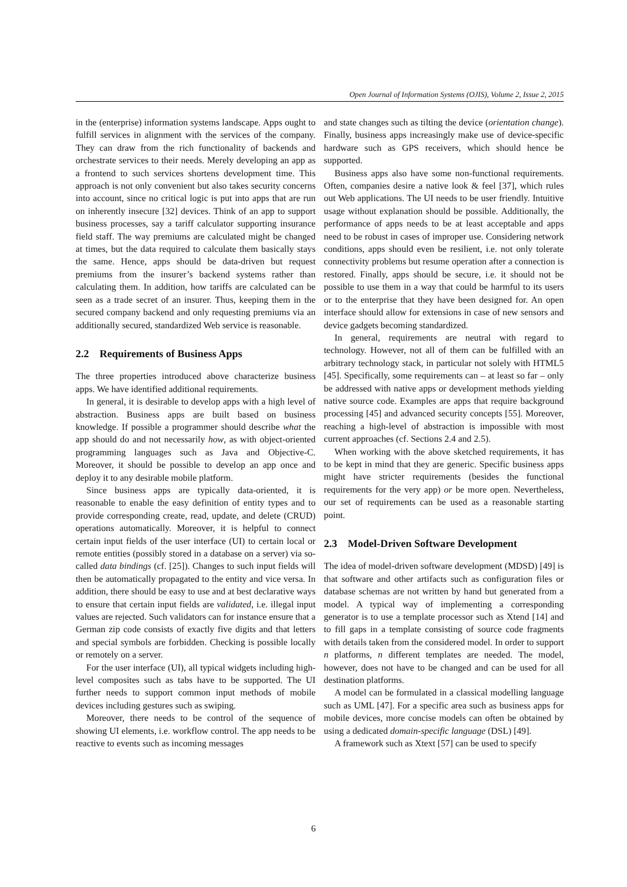Open Journal of Information Systems (OJIS), Volume 2, Issue 2, 2015
in the (enterprise) information systems landscape. Apps ought to fulfill services in alignment with the services of the company. They can draw from the rich functionality of backends and orchestrate services to their needs. Merely developing an app as a frontend to such services shortens development time. This approach is not only convenient but also takes security concerns into account, since no critical logic is put into apps that are run on inherently insecure [32] devices. Think of an app to support business processes, say a tariff calculator supporting insurance field staff. The way premiums are calculated might be changed at times, but the data required to calculate them basically stays the same. Hence, apps should be data-driven but request premiums from the insurer’s backend systems rather than calculating them. In addition, how tariffs are calculated can be seen as a trade secret of an insurer. Thus, keeping them in the secured company backend and only requesting premiums via an additionally secured, standardized Web service is reasonable.
2.2 Requirements of Business Apps
The three properties introduced above characterize business apps. We have identified additional requirements.
In general, it is desirable to develop apps with a high level of abstraction. Business apps are built based on business knowledge. If possible a programmer should describe what the app should do and not necessarily how, as with object-oriented programming languages such as Java and Objective-C. Moreover, it should be possible to develop an app once and deploy it to any desirable mobile platform.
Since business apps are typically data-oriented, it is reasonable to enable the easy definition of entity types and to provide corresponding create, read, update, and delete (CRUD) operations automatically. Moreover, it is helpful to connect certain input fields of the user interface (UI) to certain local or remote entities (possibly stored in a database on a server) via so-called data bindings (cf. [25]). Changes to such input fields will then be automatically propagated to the entity and vice versa. In addition, there should be easy to use and at best declarative ways to ensure that certain input fields are validated, i.e. illegal input values are rejected. Such validators can for instance ensure that a German zip code consists of exactly five digits and that letters and special symbols are forbidden. Checking is possible locally or remotely on a server.
For the user interface (UI), all typical widgets including high-level composites such as tabs have to be supported. The UI further needs to support common input methods of mobile devices including gestures such as swiping.
Moreover, there needs to be control of the sequence of showing UI elements, i.e. workflow control. The app needs to be reactive to events such as incoming messages
and state changes such as tilting the device (orientation change). Finally, business apps increasingly make use of device-specific hardware such as GPS receivers, which should hence be supported.
Business apps also have some non-functional requirements. Often, companies desire a native look & feel [37], which rules out Web applications. The UI needs to be user friendly. Intuitive usage without explanation should be possible. Additionally, the performance of apps needs to be at least acceptable and apps need to be robust in cases of improper use. Considering network conditions, apps should even be resilient, i.e. not only tolerate connectivity problems but resume operation after a connection is restored. Finally, apps should be secure, i.e. it should not be possible to use them in a way that could be harmful to its users or to the enterprise that they have been designed for. An open interface should allow for extensions in case of new sensors and device gadgets becoming standardized.
In general, requirements are neutral with regard to technology. However, not all of them can be fulfilled with an arbitrary technology stack, in particular not solely with HTML5 [45]. Specifically, some requirements can – at least so far – only be addressed with native apps or development methods yielding native source code. Examples are apps that require background processing [45] and advanced security concepts [55]. Moreover, reaching a high-level of abstraction is impossible with most current approaches (cf. Sections 2.4 and 2.5).
When working with the above sketched requirements, it has to be kept in mind that they are generic. Specific business apps might have stricter requirements (besides the functional requirements for the very app) or be more open. Nevertheless, our set of requirements can be used as a reasonable starting point.
2.3 Model-Driven Software Development
The idea of model-driven software development (MDSD) [49] is that software and other artifacts such as configuration files or database schemas are not written by hand but generated from a model. A typical way of implementing a corresponding generator is to use a template processor such as Xtend [14] and to fill gaps in a template consisting of source code fragments with details taken from the considered model. In order to support n platforms, n different templates are needed. The model, however, does not have to be changed and can be used for all destination platforms.
A model can be formulated in a classical modelling language such as UML [47]. For a specific area such as business apps for mobile devices, more concise models can often be obtained by using a dedicated domain-specific language (DSL) [49].
A framework such as Xtext [57] can be used to specify
6